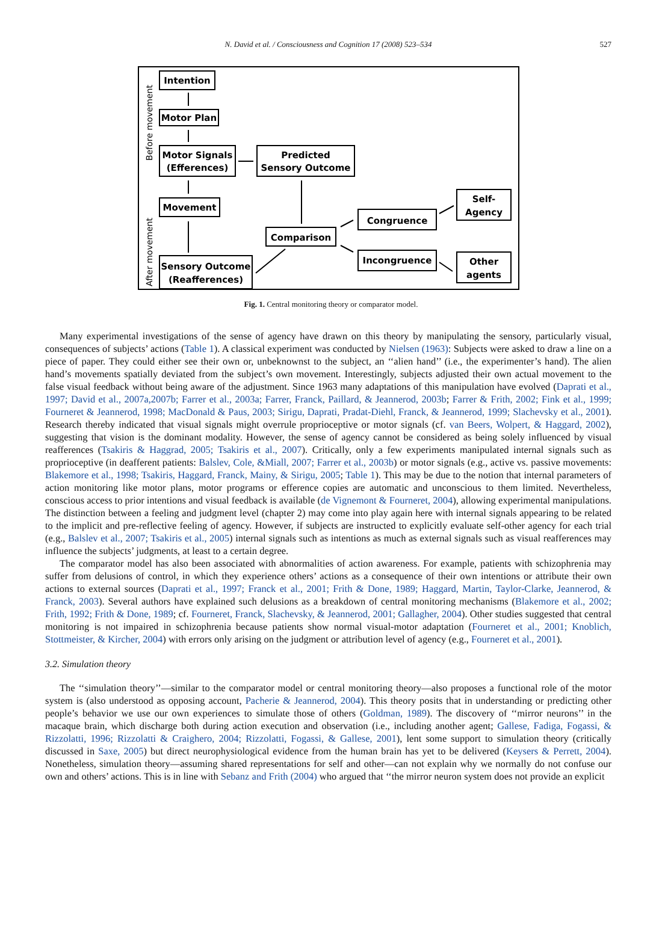N. David et al. / Consciousness and Cognition 17 (2008) 523–534 527
Intention
Motor Plan
Motor Signals
(Efferences)
Predicted
Sensory Outcome
Movement
Sensory Outcome
(Reafferences)
Comparison
Congruence
Incongruence
Self-
Agency
Other
agents
Before movement
After movement
Fig. 1. Central monitoring theory or comparator model.
Many experimental investigations of the sense of agency have drawn on this theory by manipulating the sensory, particularly visual, consequences of subjects’ actions (Table 1). A classical experiment was conducted by Nielsen (1963): Subjects were asked to draw a line on a piece of paper. They could either see their own or, unbeknownst to the subject, an ‘‘alien hand’’ (i.e., the experimenter’s hand). The alien hand’s movements spatially deviated from the subject’s own movement. Interestingly, subjects adjusted their own actual movement to the false visual feedback without being aware of the adjustment. Since 1963 many adaptations of this manipulation have evolved (Daprati et al., 1997; David et al., 2007a,2007b; Farrer et al., 2003a; Farrer, Franck, Paillard, & Jeannerod, 2003b; Farrer & Frith, 2002; Fink et al., 1999; Fourneret & Jeannerod, 1998; MacDonald & Paus, 2003; Sirigu, Daprati, Pradat-Diehl, Franck, & Jeannerod, 1999; Slachevsky et al., 2001). Research thereby indicated that visual signals might overrule proprioceptive or motor signals (cf. van Beers, Wolpert, & Haggard, 2002), suggesting that vision is the dominant modality. However, the sense of agency cannot be considered as being solely influenced by visual reafferences (Tsakiris & Haggrad, 2005; Tsakiris et al., 2007). Critically, only a few experiments manipulated internal signals such as proprioceptive (in deafferent patients: Balslev, Cole, &Miall, 2007; Farrer et al., 2003b) or motor signals (e.g., active vs. passive movements: Blakemore et al., 1998; Tsakiris, Haggard, Franck, Mainy, & Sirigu, 2005; Table 1). This may be due to the notion that internal parameters of action monitoring like motor plans, motor programs or efference copies are automatic and unconscious to them limited. Nevertheless, conscious access to prior intentions and visual feedback is available (de Vignemont & Fourneret, 2004), allowing experimental manipulations. The distinction between a feeling and judgment level (chapter 2) may come into play again here with internal signals appearing to be related to the implicit and pre-reflective feeling of agency. However, if subjects are instructed to explicitly evaluate self-other agency for each trial (e.g., Balslev et al., 2007; Tsakiris et al., 2005) internal signals such as intentions as much as external signals such as visual reafferences may influence the subjects’ judgments, at least to a certain degree.
The comparator model has also been associated with abnormalities of action awareness. For example, patients with schizophrenia may suffer from delusions of control, in which they experience others’ actions as a consequence of their own intentions or attribute their own actions to external sources (Daprati et al., 1997; Franck et al., 2001; Frith & Done, 1989; Haggard, Martin, Taylor-Clarke, Jeannerod, & Franck, 2003). Several authors have explained such delusions as a breakdown of central monitoring mechanisms (Blakemore et al., 2002; Frith, 1992; Frith & Done, 1989; cf. Fourneret, Franck, Slachevsky, & Jeannerod, 2001; Gallagher, 2004). Other studies suggested that central monitoring is not impaired in schizophrenia because patients show normal visual-motor adaptation (Fourneret et al., 2001; Knoblich, Stottmeister, & Kircher, 2004) with errors only arising on the judgment or attribution level of agency (e.g., Fourneret et al., 2001).
3.2. Simulation theory
The ‘‘simulation theory’’—similar to the comparator model or central monitoring theory—also proposes a functional role of the motor system is (also understood as opposing account, Pacherie & Jeannerod, 2004). This theory posits that in understanding or predicting other people’s behavior we use our own experiences to simulate those of others (Goldman, 1989). The discovery of ‘‘mirror neurons’’ in the macaque brain, which discharge both during action execution and observation (i.e., including another agent; Gallese, Fadiga, Fogassi, & Rizzolatti, 1996; Rizzolatti & Craighero, 2004; Rizzolatti, Fogassi, & Gallese, 2001), lent some support to simulation theory (critically discussed in Saxe, 2005) but direct neurophysiological evidence from the human brain has yet to be delivered (Keysers & Perrett, 2004). Nonetheless, simulation theory—assuming shared representations for self and other—can not explain why we normally do not confuse our own and others’ actions. This is in line with Sebanz and Frith (2004) who argued that ‘‘the mirror neuron system does not provide an explicit